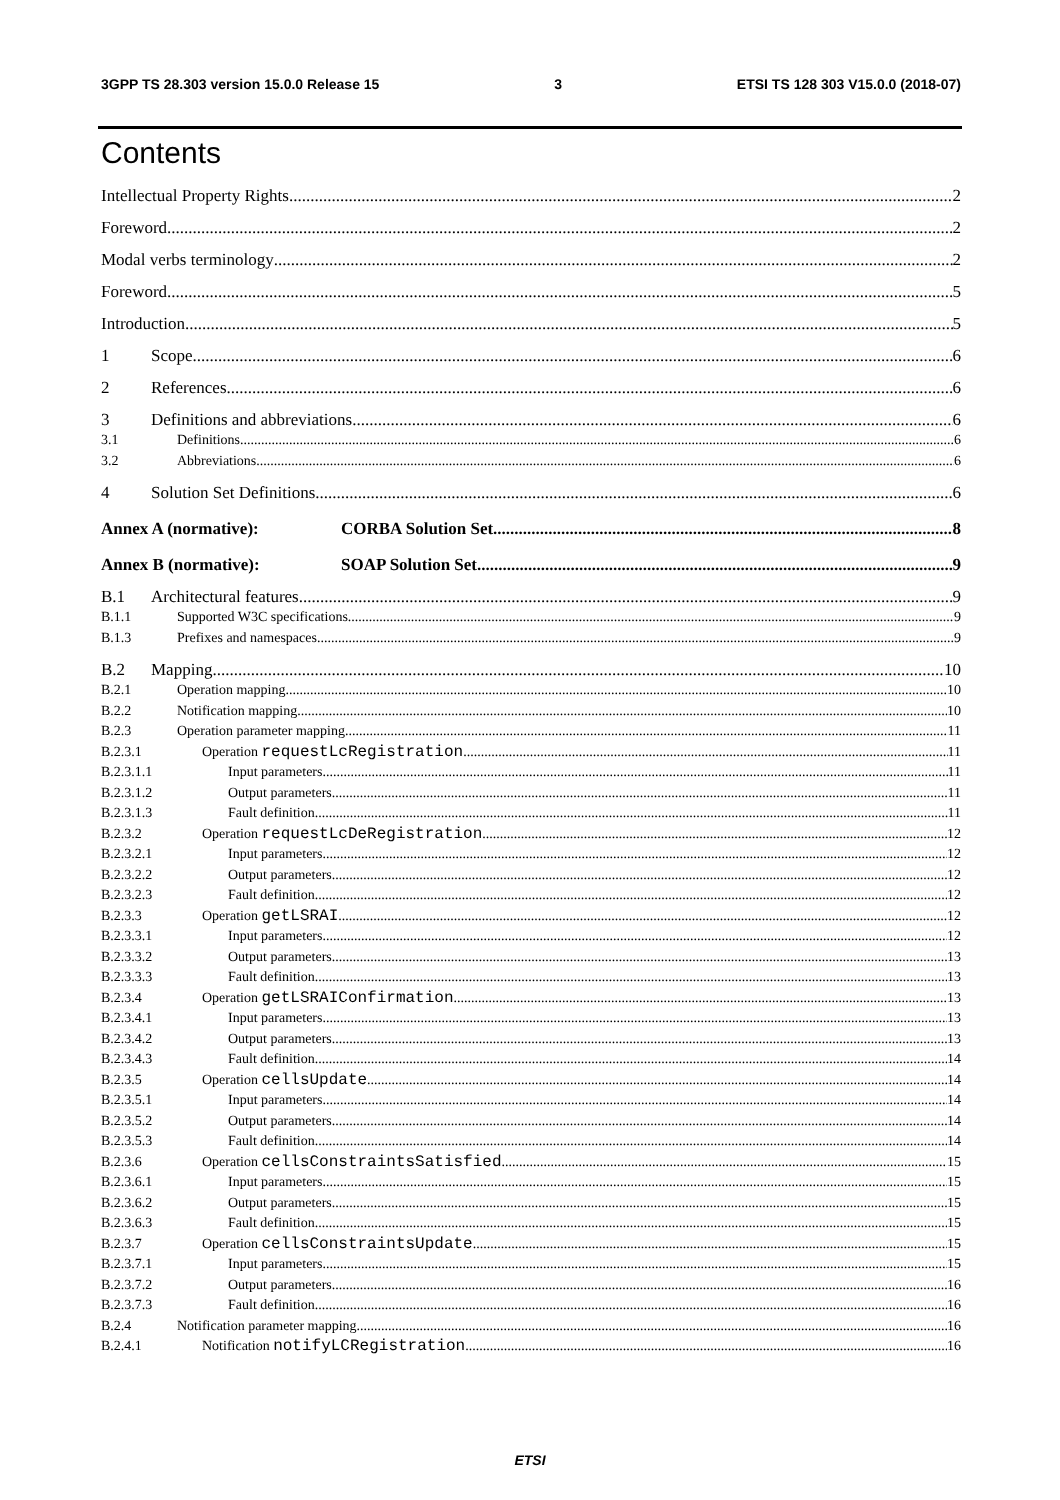3GPP TS 28.303 version 15.0.0 Release 15 3 ETSI TS 128 303 V15.0.0 (2018-07)
Contents
Intellectual Property Rights 2
Foreword 2
Modal verbs terminology 2
Foreword 5
Introduction 5
1 Scope 6
2 References 6
3 Definitions and abbreviations 6
3.1 Definitions 6
3.2 Abbreviations 6
4 Solution Set Definitions 6
Annex A (normative): CORBA Solution Set 8
Annex B (normative): SOAP Solution Set 9
B.1 Architectural features 9
B.1.1 Supported W3C specifications 9
B.1.3 Prefixes and namespaces 9
B.2 Mapping 10
B.2.1 Operation mapping 10
B.2.2 Notification mapping 10
B.2.3 Operation parameter mapping 11
B.2.3.1 Operation requestLcRegistration 11
B.2.3.1.1 Input parameters 11
B.2.3.1.2 Output parameters 11
B.2.3.1.3 Fault definition 11
B.2.3.2 Operation requestLcDeRegistration 12
B.2.3.2.1 Input parameters 12
B.2.3.2.2 Output parameters 12
B.2.3.2.3 Fault definition 12
B.2.3.3 Operation getLSRAI 12
B.2.3.3.1 Input parameters 12
B.2.3.3.2 Output parameters 13
B.2.3.3.3 Fault definition 13
B.2.3.4 Operation getLSRAIConfirmation 13
B.2.3.4.1 Input parameters 13
B.2.3.4.2 Output parameters 13
B.2.3.4.3 Fault definition 14
B.2.3.5 Operation cellsUpdate 14
B.2.3.5.1 Input parameters 14
B.2.3.5.2 Output parameters 14
B.2.3.5.3 Fault definition 14
B.2.3.6 Operation cellsConstraintsSatisfied 15
B.2.3.6.1 Input parameters 15
B.2.3.6.2 Output parameters 15
B.2.3.6.3 Fault definition 15
B.2.3.7 Operation cellsConstraintsUpdate 15
B.2.3.7.1 Input parameters 15
B.2.3.7.2 Output parameters 16
B.2.3.7.3 Fault definition 16
B.2.4 Notification parameter mapping 16
B.2.4.1 Notification notifyLCRegistration 16
ETSI